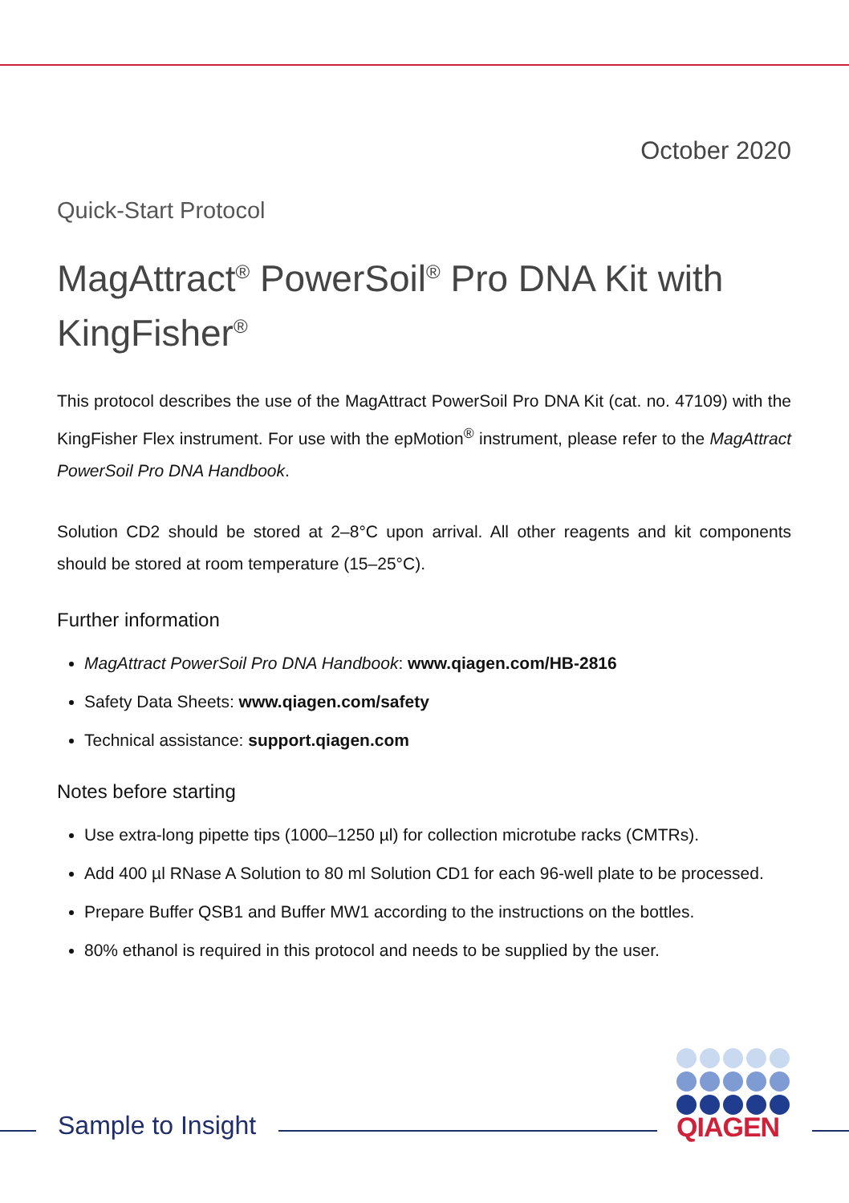October 2020
Quick-Start Protocol
MagAttract<sup>®</sup> PowerSoil<sup>®</sup> Pro DNA Kit with KingFisher<sup>®</sup>
This protocol describes the use of the MagAttract PowerSoil Pro DNA Kit (cat. no. 47109) with the KingFisher Flex instrument. For use with the epMotion<sup>®</sup> instrument, please refer to the MagAttract PowerSoil Pro DNA Handbook.
Solution CD2 should be stored at 2–8°C upon arrival. All other reagents and kit components should be stored at room temperature (15–25°C).
Further information
MagAttract PowerSoil Pro DNA Handbook: www.qiagen.com/HB-2816
Safety Data Sheets: www.qiagen.com/safety
Technical assistance: support.qiagen.com
Notes before starting
Use extra-long pipette tips (1000–1250 µl) for collection microtube racks (CMTRs).
Add 400 µl RNase A Solution to 80 ml Solution CD1 for each 96-well plate to be processed.
Prepare Buffer QSB1 and Buffer MW1 according to the instructions on the bottles.
80% ethanol is required in this protocol and needs to be supplied by the user.
Sample to Insight
QIAGEN